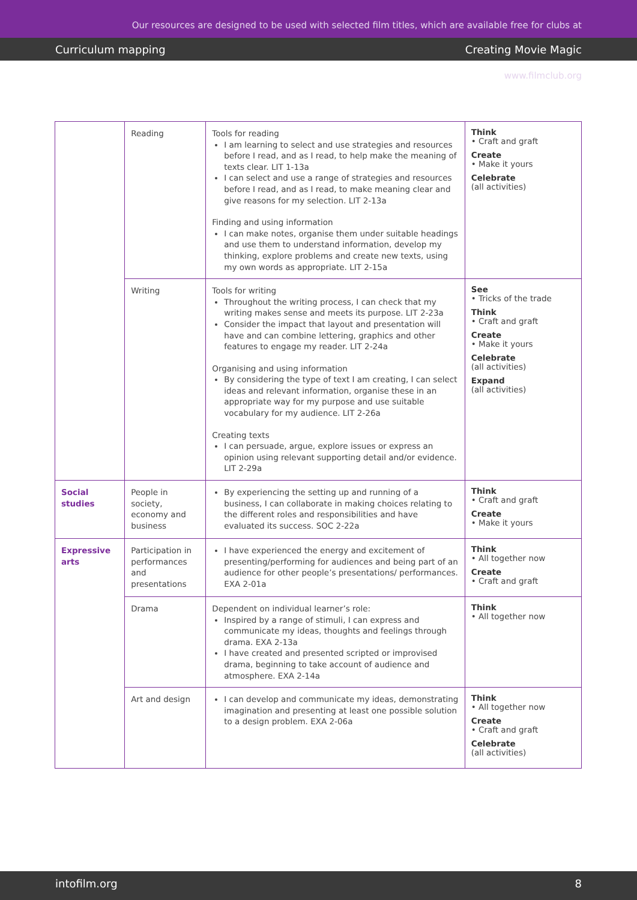Our resources are designed to be used with selected film titles, which are available free for clubs at www.filmclub.org
Curriculum mapping Creating Movie Magic
| | Reading | Tools for reading I am learning to select and use strategies and resources before I read, and as I read, to help make the meaning of texts clear. LIT 1-13a I can select and use a range of strategies and resources before I read, and as I read, to make meaning clear and give reasons for my selection. LIT 2-13a Finding and using information I can make notes, organise them under suitable headings and use them to understand information, develop my thinking, explore problems and create new texts, using my own words as appropriate. LIT 2-15a | Think • Craft and graft Create • Make it yours Celebrate (all activities) |
| | Writing | Tools for writing Throughout the writing process, I can check that my writing makes sense and meets its purpose. LIT 2-23a Consider the impact that layout and presentation will have and can combine lettering, graphics and other features to engage my reader. LIT 2-24a Organising and using information By considering the type of text I am creating, I can select ideas and relevant information, organise these in an appropriate way for my purpose and use suitable vocabulary for my audience. LIT 2-26a Creating texts I can persuade, argue, explore issues or express an opinion using relevant supporting detail and/or evidence. LIT 2-29a | See • Tricks of the trade Think • Craft and graft Create • Make it yours Celebrate (all activities) Expand (all activities) |
| Social studies | People in society, economy and business | By experiencing the setting up and running of a business, I can collaborate in making choices relating to the different roles and responsibilities and have evaluated its success. SOC 2-22a | Think • Craft and graft Create • Make it yours |
| Expressive arts | Participation in performances and presentations | I have experienced the energy and excitement of presenting/performing for audiences and being part of an audience for other people’s presentations/ performances. EXA 2-01a | Think • All together now Create • Craft and graft |
| | Drama | Dependent on individual learner’s role: Inspired by a range of stimuli, I can express and communicate my ideas, thoughts and feelings through drama. EXA 2-13a I have created and presented scripted or improvised drama, beginning to take account of audience and atmosphere. EXA 2-14a | Think • All together now |
| | Art and design | I can develop and communicate my ideas, demonstrating imagination and presenting at least one possible solution to a design problem. EXA 2-06a | Think • All together now Create • Craft and graft Celebrate (all activities) |
intofilm.org 8